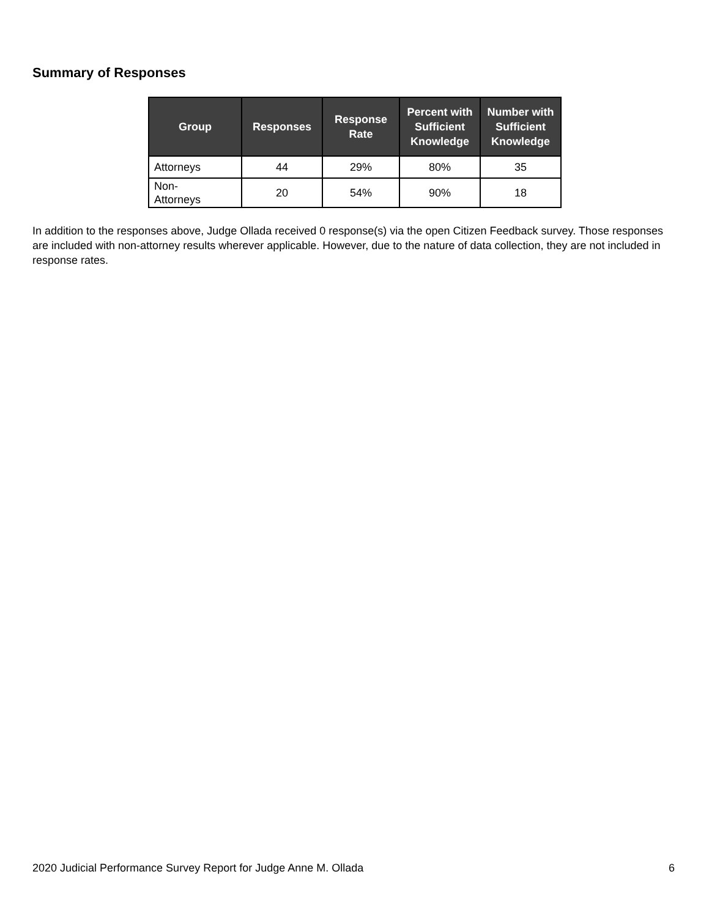Summary of Responses
| Group | Responses | Response Rate | Percent with Sufficient Knowledge | Number with Sufficient Knowledge |
| --- | --- | --- | --- | --- |
| Attorneys | 44 | 29% | 80% | 35 |
| Non- Attorneys | 20 | 54% | 90% | 18 |
In addition to the responses above, Judge Ollada received 0 response(s) via the open Citizen Feedback survey. Those responses are included with non-attorney results wherever applicable. However, due to the nature of data collection, they are not included in response rates.
2020 Judicial Performance Survey Report for Judge Anne M. Ollada 6